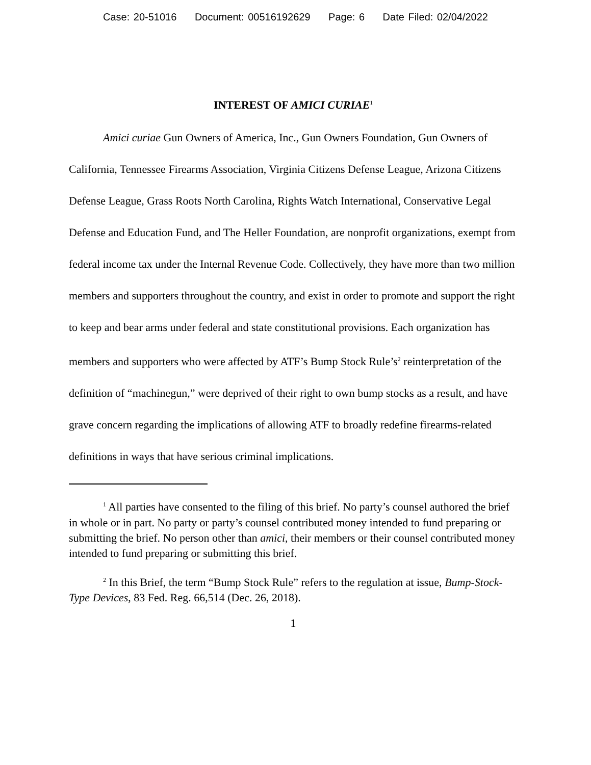Case: 20-51016 Document: 00516192629 Page: 6 Date Filed: 02/04/2022
INTEREST OF AMICI CURIAE<sup>1</sup>
Amici curiae Gun Owners of America, Inc., Gun Owners Foundation, Gun Owners of California, Tennessee Firearms Association, Virginia Citizens Defense League, Arizona Citizens Defense League, Grass Roots North Carolina, Rights Watch International, Conservative Legal Defense and Education Fund, and The Heller Foundation, are nonprofit organizations, exempt from federal income tax under the Internal Revenue Code. Collectively, they have more than two million members and supporters throughout the country, and exist in order to promote and support the right to keep and bear arms under federal and state constitutional provisions. Each organization has members and supporters who were affected by ATF’s Bump Stock Rule’s<sup>2</sup> reinterpretation of the definition of “machinegun,” were deprived of their right to own bump stocks as a result, and have grave concern regarding the implications of allowing ATF to broadly redefine firearms-related definitions in ways that have serious criminal implications.
<sup>1</sup> All parties have consented to the filing of this brief. No party’s counsel authored the brief in whole or in part. No party or party’s counsel contributed money intended to fund preparing or submitting the brief. No person other than amici, their members or their counsel contributed money intended to fund preparing or submitting this brief.
<sup>2</sup> In this Brief, the term “Bump Stock Rule” refers to the regulation at issue, Bump-Stock-Type Devices, 83 Fed. Reg. 66,514 (Dec. 26, 2018).
1